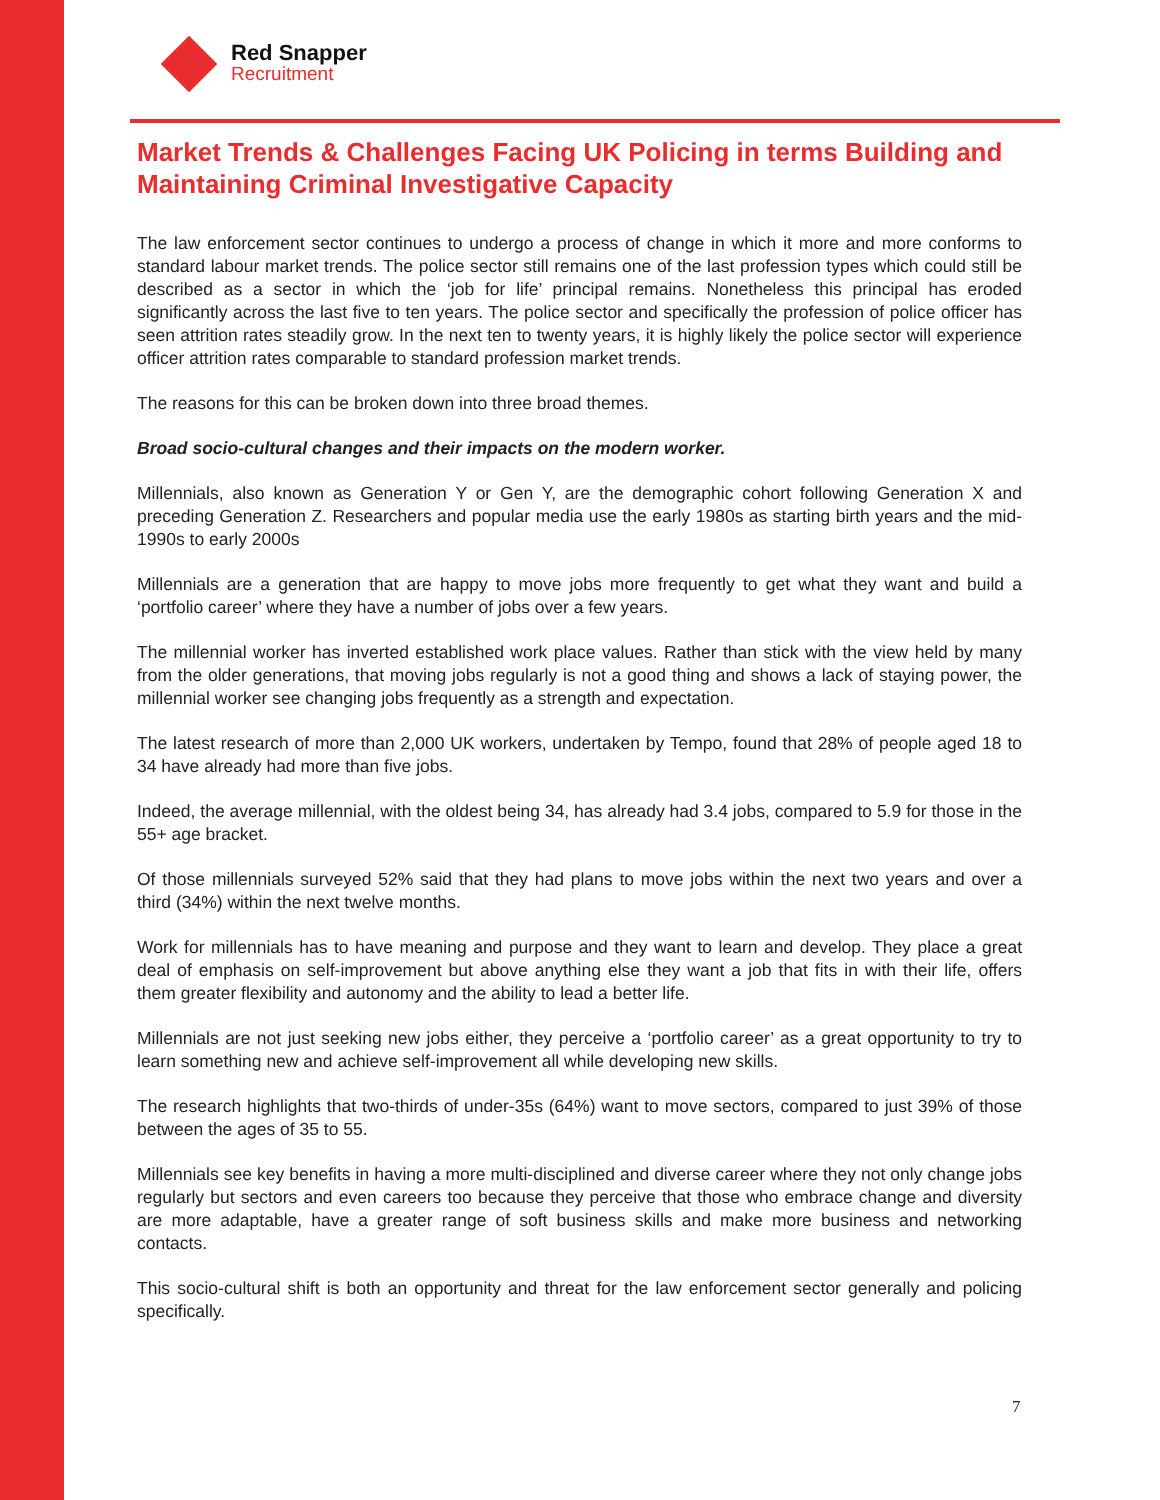Red Snapper
Recruitment
Market Trends & Challenges Facing UK Policing in terms Building and Maintaining Criminal Investigative Capacity
The law enforcement sector continues to undergo a process of change in which it more and more conforms to standard labour market trends. The police sector still remains one of the last profession types which could still be described as a sector in which the ‘job for life’ principal remains. Nonetheless this principal has eroded significantly across the last five to ten years. The police sector and specifically the profession of police officer has seen attrition rates steadily grow. In the next ten to twenty years, it is highly likely the police sector will experience officer attrition rates comparable to standard profession market trends.
The reasons for this can be broken down into three broad themes.
Broad socio-cultural changes and their impacts on the modern worker.
Millennials, also known as Generation Y or Gen Y, are the demographic cohort following Generation X and preceding Generation Z. Researchers and popular media use the early 1980s as starting birth years and the mid-1990s to early 2000s
Millennials are a generation that are happy to move jobs more frequently to get what they want and build a ‘portfolio career’ where they have a number of jobs over a few years.
The millennial worker has inverted established work place values. Rather than stick with the view held by many from the older generations, that moving jobs regularly is not a good thing and shows a lack of staying power, the millennial worker see changing jobs frequently as a strength and expectation.
The latest research of more than 2,000 UK workers, undertaken by Tempo, found that 28% of people aged 18 to 34 have already had more than five jobs.
Indeed, the average millennial, with the oldest being 34, has already had 3.4 jobs, compared to 5.9 for those in the 55+ age bracket.
Of those millennials surveyed 52% said that they had plans to move jobs within the next two years and over a third (34%) within the next twelve months.
Work for millennials has to have meaning and purpose and they want to learn and develop. They place a great deal of emphasis on self-improvement but above anything else they want a job that fits in with their life, offers them greater flexibility and autonomy and the ability to lead a better life.
Millennials are not just seeking new jobs either, they perceive a ‘portfolio career’ as a great opportunity to try to learn something new and achieve self-improvement all while developing new skills.
The research highlights that two-thirds of under-35s (64%) want to move sectors, compared to just 39% of those between the ages of 35 to 55.
Millennials see key benefits in having a more multi-disciplined and diverse career where they not only change jobs regularly but sectors and even careers too because they perceive that those who embrace change and diversity are more adaptable, have a greater range of soft business skills and make more business and networking contacts.
This socio-cultural shift is both an opportunity and threat for the law enforcement sector generally and policing specifically.
7